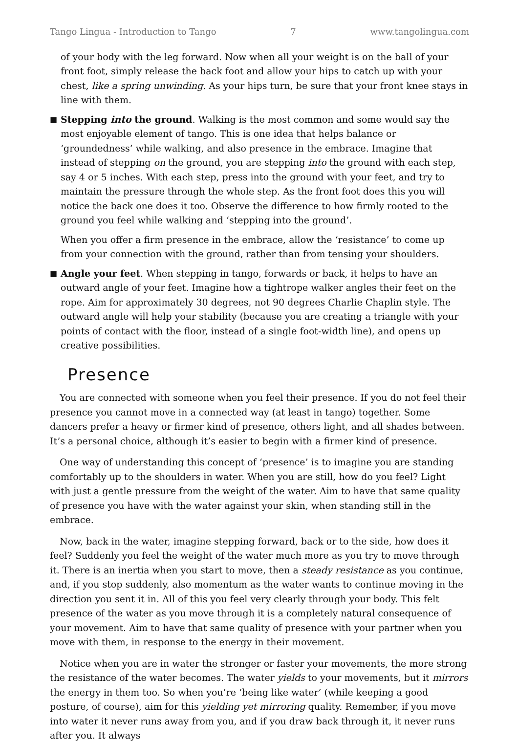Tango Lingua - Introduction to Tango 7 www.tangolingua.com
of your body with the leg forward. Now when all your weight is on the ball of your front foot, simply release the back foot and allow your hips to catch up with your chest, like a spring unwinding. As your hips turn, be sure that your front knee stays in line with them.
■
Stepping into the ground. Walking is the most common and some would say the most enjoyable element of tango. This is one idea that helps balance or ‘groundedness’ while walking, and also presence in the embrace. Imagine that instead of stepping on the ground, you are stepping into the ground with each step, say 4 or 5 inches. With each step, press into the ground with your feet, and try to maintain the pressure through the whole step. As the front foot does this you will notice the back one does it too. Observe the difference to how firmly rooted to the ground you feel while walking and ‘stepping into the ground’.
When you offer a firm presence in the embrace, allow the ‘resistance’ to come up from your connection with the ground, rather than from tensing your shoulders.
■
Angle your feet. When stepping in tango, forwards or back, it helps to have an outward angle of your feet. Imagine how a tightrope walker angles their feet on the rope. Aim for approximately 30 degrees, not 90 degrees Charlie Chaplin style. The outward angle will help your stability (because you are creating a triangle with your points of contact with the floor, instead of a single foot-width line), and opens up creative possibilities.
Presence
You are connected with someone when you feel their presence. If you do not feel their presence you cannot move in a connected way (at least in tango) together. Some dancers prefer a heavy or firmer kind of presence, others light, and all shades between. It’s a personal choice, although it’s easier to begin with a firmer kind of presence.
One way of understanding this concept of ‘presence’ is to imagine you are standing comfortably up to the shoulders in water. When you are still, how do you feel? Light with just a gentle pressure from the weight of the water. Aim to have that same quality of presence you have with the water against your skin, when standing still in the embrace.
Now, back in the water, imagine stepping forward, back or to the side, how does it feel? Suddenly you feel the weight of the water much more as you try to move through it. There is an inertia when you start to move, then a steady resistance as you continue, and, if you stop suddenly, also momentum as the water wants to continue moving in the direction you sent it in. All of this you feel very clearly through your body. This felt presence of the water as you move through it is a completely natural consequence of your movement. Aim to have that same quality of presence with your partner when you move with them, in response to the energy in their movement.
Notice when you are in water the stronger or faster your movements, the more strong the resistance of the water becomes. The water yields to your movements, but it mirrors the energy in them too. So when you’re ‘being like water’ (while keeping a good posture, of course), aim for this yielding yet mirroring quality. Remember, if you move into water it never runs away from you, and if you draw back through it, it never runs after you. It always